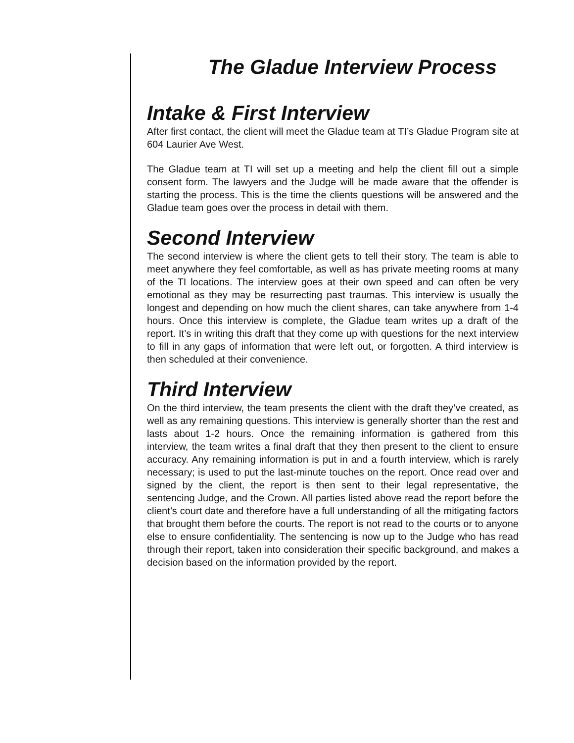The Gladue Interview Process
Intake & First Interview
After first contact, the client will meet the Gladue team at TI’s Gladue Program site at 604 Laurier Ave West.
The Gladue team at TI will set up a meeting and help the client fill out a simple consent form. The lawyers and the Judge will be made aware that the offender is starting the process. This is the time the clients questions will be answered and the Gladue team goes over the process in detail with them.
Second Interview
The second interview is where the client gets to tell their story. The team is able to meet anywhere they feel comfortable, as well as has private meeting rooms at many of the TI locations. The interview goes at their own speed and can often be very emotional as they may be resurrecting past traumas. This interview is usually the longest and depending on how much the client shares, can take anywhere from 1-4 hours. Once this interview is complete, the Gladue team writes up a draft of the report. It’s in writing this draft that they come up with questions for the next interview to fill in any gaps of information that were left out, or forgotten. A third interview is then scheduled at their convenience.
Third Interview
On the third interview, the team presents the client with the draft they’ve created, as well as any remaining questions. This interview is generally shorter than the rest and lasts about 1-2 hours. Once the remaining information is gathered from this interview, the team writes a final draft that they then present to the client to ensure accuracy. Any remaining information is put in and a fourth interview, which is rarely necessary; is used to put the last-minute touches on the report. Once read over and signed by the client, the report is then sent to their legal representative, the sentencing Judge, and the Crown. All parties listed above read the report before the client’s court date and therefore have a full understanding of all the mitigating factors that brought them before the courts. The report is not read to the courts or to anyone else to ensure confidentiality. The sentencing is now up to the Judge who has read through their report, taken into consideration their specific background, and makes a decision based on the information provided by the report.